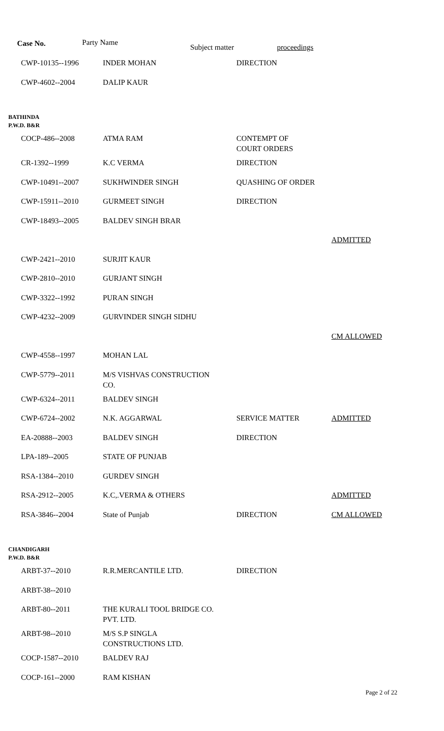Case No. Party Name Subject matter proceedings
| CWP-10135--1996 | INDER MOHAN | DIRECTION | |
| CWP-4602--2004 | DALIP KAUR | | |
BATHINDA
P.W.D. B&R
| COCP-486--2008 | ATMA RAM | CONTEMPT OF COURT ORDERS | |
| CR-1392--1999 | K.C VERMA | DIRECTION | |
| CWP-10491--2007 | SUKHWINDER SINGH | QUASHING OF ORDER | |
| CWP-15911--2010 | GURMEET SINGH | DIRECTION | |
| CWP-18493--2005 | BALDEV SINGH BRAR | | |
| | | | ADMITTED |
| CWP-2421--2010 | SURJIT KAUR | | |
| CWP-2810--2010 | GURJANT SINGH | | |
| CWP-3322--1992 | PURAN SINGH | | |
| CWP-4232--2009 | GURVINDER SINGH SIDHU | | |
| | | | CM ALLOWED |
| CWP-4558--1997 | MOHAN LAL | | |
| CWP-5779--2011 | M/S VISHVAS CONSTRUCTION CO. | | |
| CWP-6324--2011 | BALDEV SINGH | | |
| CWP-6724--2002 | N.K. AGGARWAL | SERVICE MATTER | ADMITTED |
| EA-20888--2003 | BALDEV SINGH | DIRECTION | |
| LPA-189--2005 | STATE OF PUNJAB | | |
| RSA-1384--2010 | GURDEV SINGH | | |
| RSA-2912--2005 | K.C,.VERMA & OTHERS | | ADMITTED |
| RSA-3846--2004 | State of Punjab | DIRECTION | CM ALLOWED |
CHANDIGARH
P.W.D. B&R
| ARBT-37--2010 | R.R.MERCANTILE LTD. | DIRECTION | |
| ARBT-38--2010 | | | |
| ARBT-80--2011 | THE KURALI TOOL BRIDGE CO. PVT. LTD. | | |
| ARBT-98--2010 | M/S S.P SINGLA CONSTRUCTIONS LTD. | | |
| COCP-1587--2010 | BALDEV RAJ | | |
| COCP-161--2000 | RAM KISHAN | | |
Page 2 of 22